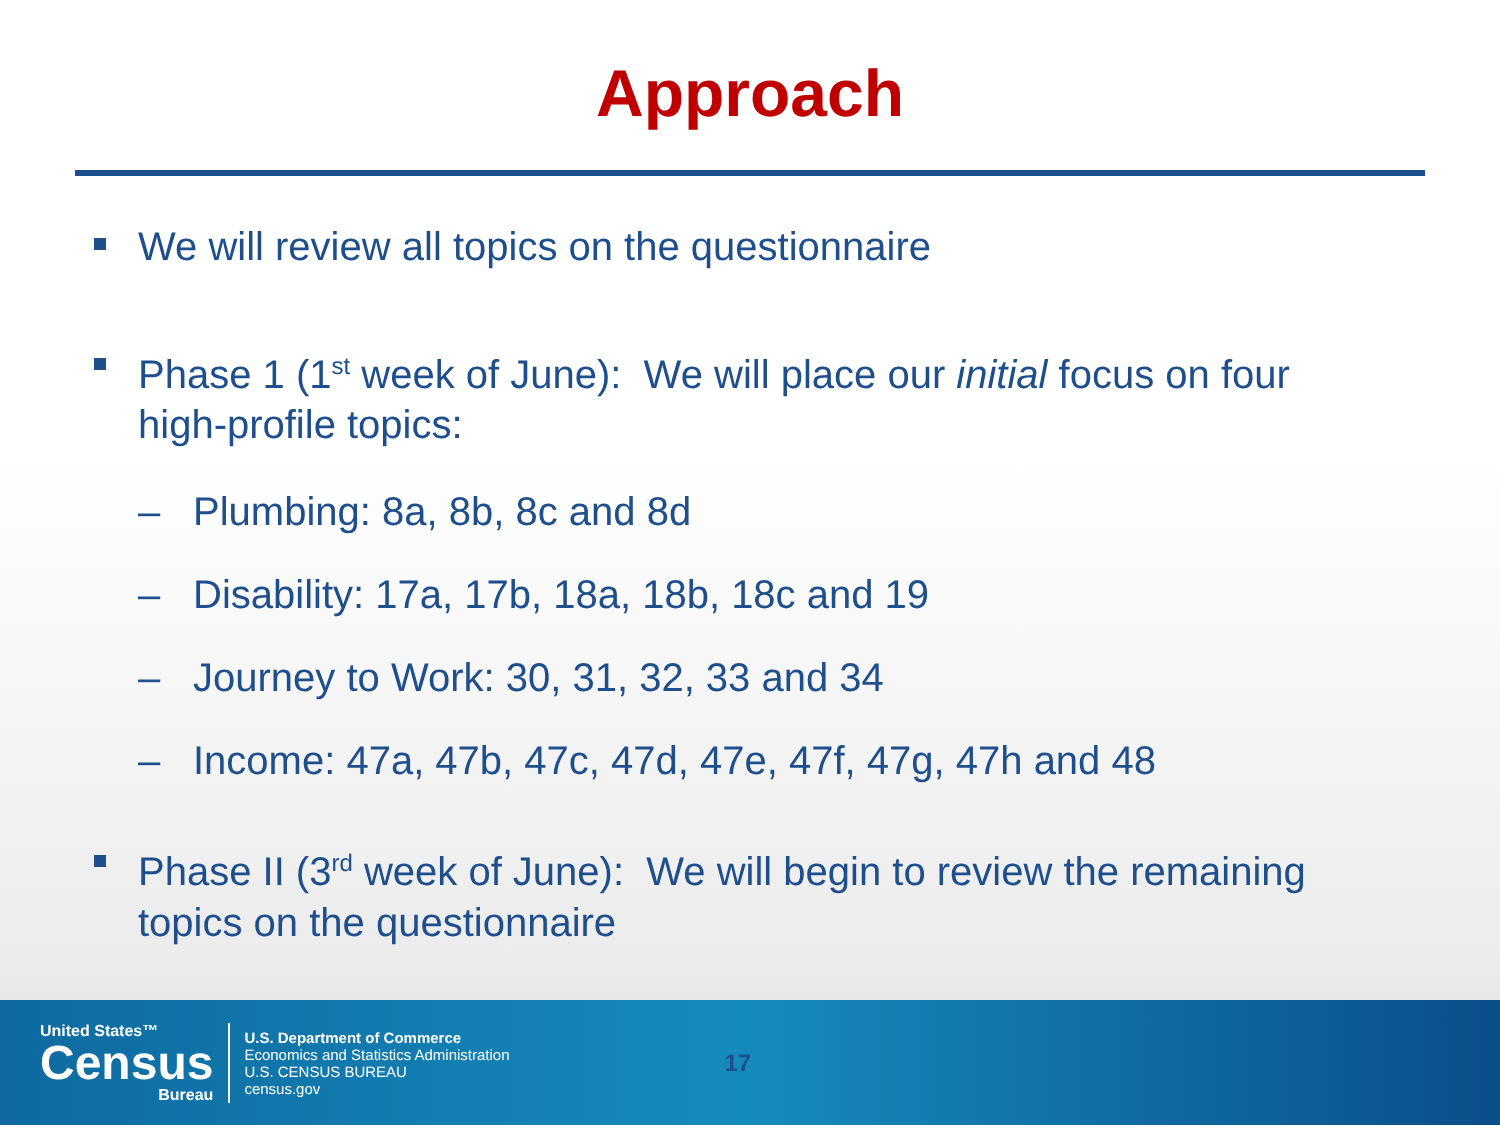Approach
We will review all topics on the questionnaire
Phase 1 (1<sup>st</sup> week of June): We will place our initial focus on four high-profile topics:
– Plumbing: 8a, 8b, 8c and 8d
– Disability: 17a, 17b, 18a, 18b, 18c and 19
– Journey to Work: 30, 31, 32, 33 and 34
– Income: 47a, 47b, 47c, 47d, 47e, 47f, 47g, 47h and 48
Phase II (3<sup>rd</sup> week of June): We will begin to review the remaining topics on the questionnaire
United States™
Census
Bureau
U.S. Department of Commerce
Economics and Statistics Administration
U.S. CENSUS BUREAU
census.gov
17